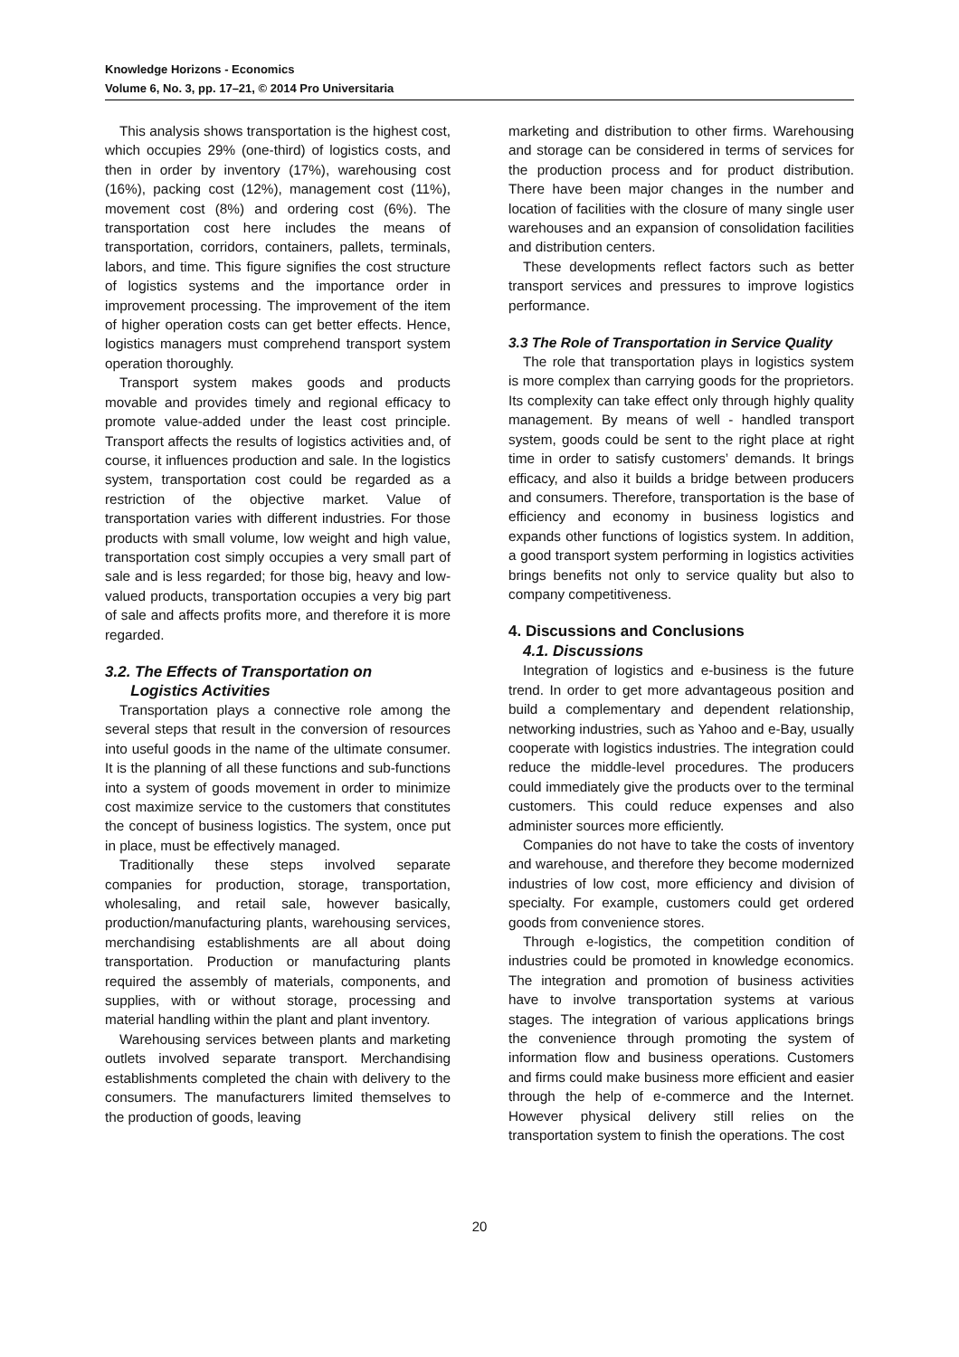Knowledge Horizons - Economics
Volume 6, No. 3, pp. 17–21, © 2014 Pro Universitaria
This analysis shows transportation is the highest cost, which occupies 29% (one-third) of logistics costs, and then in order by inventory (17%), warehousing cost (16%), packing cost (12%), management cost (11%), movement cost (8%) and ordering cost (6%). The transportation cost here includes the means of transportation, corridors, containers, pallets, terminals, labors, and time. This figure signifies the cost structure of logistics systems and the importance order in improvement processing. The improvement of the item of higher operation costs can get better effects. Hence, logistics managers must comprehend transport system operation thoroughly.
Transport system makes goods and products movable and provides timely and regional efficacy to promote value-added under the least cost principle. Transport affects the results of logistics activities and, of course, it influences production and sale. In the logistics system, transportation cost could be regarded as a restriction of the objective market. Value of transportation varies with different industries. For those products with small volume, low weight and high value, transportation cost simply occupies a very small part of sale and is less regarded; for those big, heavy and low-valued products, transportation occupies a very big part of sale and affects profits more, and therefore it is more regarded.
3.2. The Effects of Transportation on
Logistics Activities
Transportation plays a connective role among the several steps that result in the conversion of resources into useful goods in the name of the ultimate consumer. It is the planning of all these functions and sub-functions into a system of goods movement in order to minimize cost maximize service to the customers that constitutes the concept of business logistics. The system, once put in place, must be effectively managed.
Traditionally these steps involved separate companies for production, storage, transportation, wholesaling, and retail sale, however basically, production/manufacturing plants, warehousing services, merchandising establishments are all about doing transportation. Production or manufacturing plants required the assembly of materials, components, and supplies, with or without storage, processing and material handling within the plant and plant inventory.
Warehousing services between plants and marketing outlets involved separate transport. Merchandising establishments completed the chain with delivery to the consumers. The manufacturers limited themselves to the production of goods, leaving
marketing and distribution to other firms. Warehousing and storage can be considered in terms of services for the production process and for product distribution. There have been major changes in the number and location of facilities with the closure of many single user warehouses and an expansion of consolidation facilities and distribution centers.
These developments reflect factors such as better transport services and pressures to improve logistics performance.
3.3 The Role of Transportation in Service Quality
The role that transportation plays in logistics system is more complex than carrying goods for the proprietors. Its complexity can take effect only through highly quality management. By means of well - handled transport system, goods could be sent to the right place at right time in order to satisfy customers’ demands. It brings efficacy, and also it builds a bridge between producers and consumers. Therefore, transportation is the base of efficiency and economy in business logistics and expands other functions of logistics system. In addition, a good transport system performing in logistics activities brings benefits not only to service quality but also to company competitiveness.
4. Discussions and Conclusions
4.1. Discussions
Integration of logistics and e-business is the future trend. In order to get more advantageous position and build a complementary and dependent relationship, networking industries, such as Yahoo and e-Bay, usually cooperate with logistics industries. The integration could reduce the middle-level procedures. The producers could immediately give the products over to the terminal customers. This could reduce expenses and also administer sources more efficiently.
Companies do not have to take the costs of inventory and warehouse, and therefore they become modernized industries of low cost, more efficiency and division of specialty. For example, customers could get ordered goods from convenience stores.
Through e-logistics, the competition condition of industries could be promoted in knowledge economics. The integration and promotion of business activities have to involve transportation systems at various stages. The integration of various applications brings the convenience through promoting the system of information flow and business operations. Customers and firms could make business more efficient and easier through the help of e-commerce and the Internet. However physical delivery still relies on the transportation system to finish the operations. The cost
20